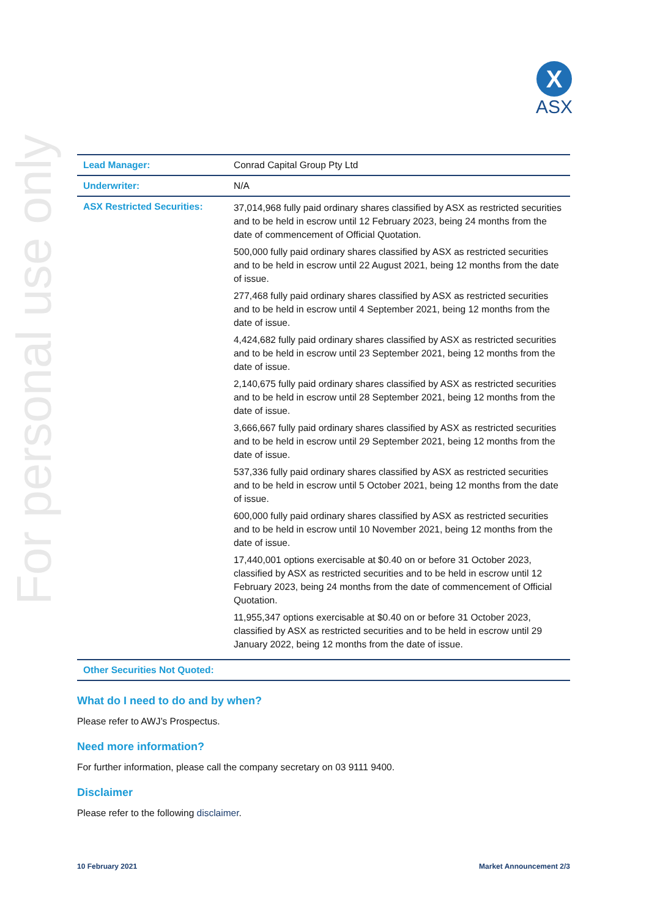For personal use only
X
ASX
| Lead Manager: | Conrad Capital Group Pty Ltd |
| Underwriter: | N/A |
| ASX Restricted Securities: | 37,014,968 fully paid ordinary shares classified by ASX as restricted securities and to be held in escrow until 12 February 2023, being 24 months from the date of commencement of Official Quotation. 500,000 fully paid ordinary shares classified by ASX as restricted securities and to be held in escrow until 22 August 2021, being 12 months from the date of issue. 277,468 fully paid ordinary shares classified by ASX as restricted securities and to be held in escrow until 4 September 2021, being 12 months from the date of issue. 4,424,682 fully paid ordinary shares classified by ASX as restricted securities and to be held in escrow until 23 September 2021, being 12 months from the date of issue. 2,140,675 fully paid ordinary shares classified by ASX as restricted securities and to be held in escrow until 28 September 2021, being 12 months from the date of issue. 3,666,667 fully paid ordinary shares classified by ASX as restricted securities and to be held in escrow until 29 September 2021, being 12 months from the date of issue. 537,336 fully paid ordinary shares classified by ASX as restricted securities and to be held in escrow until 5 October 2021, being 12 months from the date of issue. 600,000 fully paid ordinary shares classified by ASX as restricted securities and to be held in escrow until 10 November 2021, being 12 months from the date of issue. 17,440,001 options exercisable at $0.40 on or before 31 October 2023, classified by ASX as restricted securities and to be held in escrow until 12 February 2023, being 24 months from the date of commencement of Official Quotation. 11,955,347 options exercisable at $0.40 on or before 31 October 2023, classified by ASX as restricted securities and to be held in escrow until 29 January 2022, being 12 months from the date of issue. |
| Other Securities Not Quoted: | |
What do I need to do and by when?
Please refer to AWJ’s Prospectus.
Need more information?
For further information, please call the company secretary on 03 9111 9400.
Disclaimer
Please refer to the following disclaimer.
10 February 2021 Market Announcement 2/3